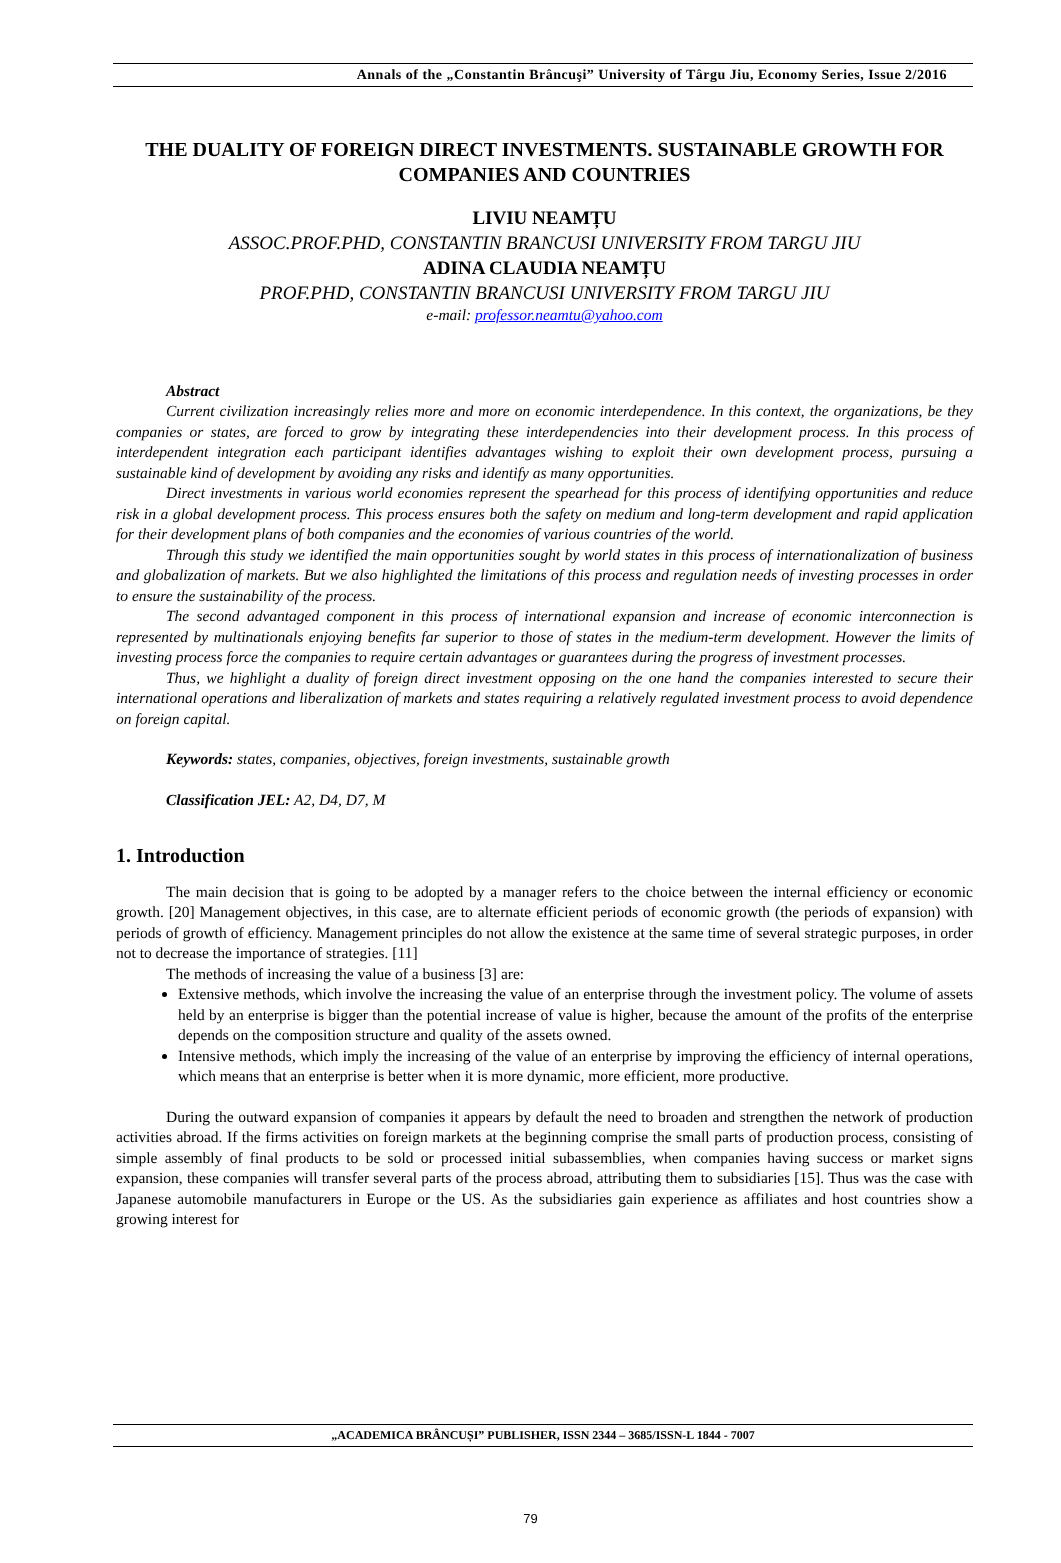Annals of the „Constantin Brâncuşi” University of Târgu Jiu, Economy Series, Issue 2/2016
THE DUALITY OF FOREIGN DIRECT INVESTMENTS. SUSTAINABLE GROWTH FOR COMPANIES AND COUNTRIES
LIVIU NEAMȚU
ASSOC.PROF.PHD, CONSTANTIN BRANCUSI UNIVERSITY FROM TARGU JIU
ADINA CLAUDIA NEAMȚU
PROF.PHD, CONSTANTIN BRANCUSI UNIVERSITY FROM TARGU JIU
e-mail: professor.neamtu@yahoo.com
Abstract
Current civilization increasingly relies more and more on economic interdependence. In this context, the organizations, be they companies or states, are forced to grow by integrating these interdependencies into their development process. In this process of interdependent integration each participant identifies advantages wishing to exploit their own development process, pursuing a sustainable kind of development by avoiding any risks and identify as many opportunities.
Direct investments in various world economies represent the spearhead for this process of identifying opportunities and reduce risk in a global development process. This process ensures both the safety on medium and long-term development and rapid application for their development plans of both companies and the economies of various countries of the world.
Through this study we identified the main opportunities sought by world states in this process of internationalization of business and globalization of markets. But we also highlighted the limitations of this process and regulation needs of investing processes in order to ensure the sustainability of the process.
The second advantaged component in this process of international expansion and increase of economic interconnection is represented by multinationals enjoying benefits far superior to those of states in the medium-term development. However the limits of investing process force the companies to require certain advantages or guarantees during the progress of investment processes.
Thus, we highlight a duality of foreign direct investment opposing on the one hand the companies interested to secure their international operations and liberalization of markets and states requiring a relatively regulated investment process to avoid dependence on foreign capital.
Keywords: states, companies, objectives, foreign investments, sustainable growth
Classification JEL: A2, D4, D7, M
1. Introduction
The main decision that is going to be adopted by a manager refers to the choice between the internal efficiency or economic growth. [20] Management objectives, in this case, are to alternate efficient periods of economic growth (the periods of expansion) with periods of growth of efficiency. Management principles do not allow the existence at the same time of several strategic purposes, in order not to decrease the importance of strategies. [11]
The methods of increasing the value of a business [3] are:
Extensive methods, which involve the increasing the value of an enterprise through the investment policy. The volume of assets held by an enterprise is bigger than the potential increase of value is higher, because the amount of the profits of the enterprise depends on the composition structure and quality of the assets owned.
Intensive methods, which imply the increasing of the value of an enterprise by improving the efficiency of internal operations, which means that an enterprise is better when it is more dynamic, more efficient, more productive.
During the outward expansion of companies it appears by default the need to broaden and strengthen the network of production activities abroad. If the firms activities on foreign markets at the beginning comprise the small parts of production process, consisting of simple assembly of final products to be sold or processed initial subassemblies, when companies having success or market signs expansion, these companies will transfer several parts of the process abroad, attributing them to subsidiaries [15]. Thus was the case with Japanese automobile manufacturers in Europe or the US. As the subsidiaries gain experience as affiliates and host countries show a growing interest for
„ACADEMICA BRÂNCUȘI” PUBLISHER, ISSN 2344 – 3685/ISSN-L 1844 - 7007
79